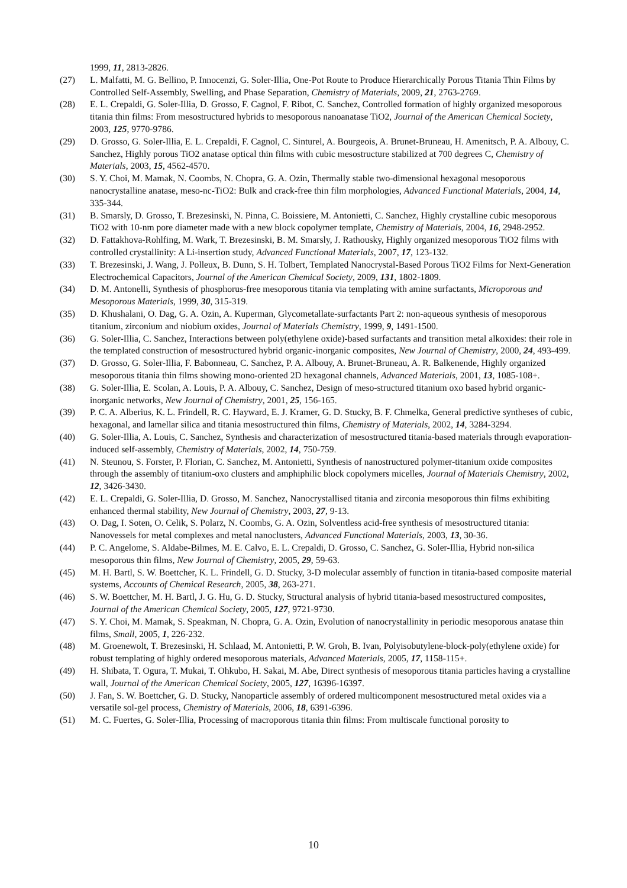1999, 11, 2813-2826.
(27) L. Malfatti, M. G. Bellino, P. Innocenzi, G. Soler-Illia, One-Pot Route to Produce Hierarchically Porous Titania Thin Films by Controlled Self-Assembly, Swelling, and Phase Separation, Chemistry of Materials, 2009, 21, 2763-2769.
(28) E. L. Crepaldi, G. Soler-Illia, D. Grosso, F. Cagnol, F. Ribot, C. Sanchez, Controlled formation of highly organized mesoporous titania thin films: From mesostructured hybrids to mesoporous nanoanatase TiO2, Journal of the American Chemical Society, 2003, 125, 9770-9786.
(29) D. Grosso, G. Soler-Illia, E. L. Crepaldi, F. Cagnol, C. Sinturel, A. Bourgeois, A. Brunet-Bruneau, H. Amenitsch, P. A. Albouy, C. Sanchez, Highly porous TiO2 anatase optical thin films with cubic mesostructure stabilized at 700 degrees C, Chemistry of Materials, 2003, 15, 4562-4570.
(30) S. Y. Choi, M. Mamak, N. Coombs, N. Chopra, G. A. Ozin, Thermally stable two-dimensional hexagonal mesoporous nanocrystalline anatase, meso-nc-TiO2: Bulk and crack-free thin film morphologies, Advanced Functional Materials, 2004, 14, 335-344.
(31) B. Smarsly, D. Grosso, T. Brezesinski, N. Pinna, C. Boissiere, M. Antonietti, C. Sanchez, Highly crystalline cubic mesoporous TiO2 with 10-nm pore diameter made with a new block copolymer template, Chemistry of Materials, 2004, 16, 2948-2952.
(32) D. Fattakhova-Rohlfing, M. Wark, T. Brezesinski, B. M. Smarsly, J. Rathousky, Highly organized mesoporous TiO2 films with controlled crystallinity: A Li-insertion study, Advanced Functional Materials, 2007, 17, 123-132.
(33) T. Brezesinski, J. Wang, J. Polleux, B. Dunn, S. H. Tolbert, Templated Nanocrystal-Based Porous TiO2 Films for Next-Generation Electrochemical Capacitors, Journal of the American Chemical Society, 2009, 131, 1802-1809.
(34) D. M. Antonelli, Synthesis of phosphorus-free mesoporous titania via templating with amine surfactants, Microporous and Mesoporous Materials, 1999, 30, 315-319.
(35) D. Khushalani, O. Dag, G. A. Ozin, A. Kuperman, Glycometallate-surfactants Part 2: non-aqueous synthesis of mesoporous titanium, zirconium and niobium oxides, Journal of Materials Chemistry, 1999, 9, 1491-1500.
(36) G. Soler-Illia, C. Sanchez, Interactions between poly(ethylene oxide)-based surfactants and transition metal alkoxides: their role in the templated construction of mesostructured hybrid organic-inorganic composites, New Journal of Chemistry, 2000, 24, 493-499.
(37) D. Grosso, G. Soler-Illia, F. Babonneau, C. Sanchez, P. A. Albouy, A. Brunet-Bruneau, A. R. Balkenende, Highly organized mesoporous titania thin films showing mono-oriented 2D hexagonal channels, Advanced Materials, 2001, 13, 1085-108+.
(38) G. Soler-Illia, E. Scolan, A. Louis, P. A. Albouy, C. Sanchez, Design of meso-structured titanium oxo based hybrid organic-inorganic networks, New Journal of Chemistry, 2001, 25, 156-165.
(39) P. C. A. Alberius, K. L. Frindell, R. C. Hayward, E. J. Kramer, G. D. Stucky, B. F. Chmelka, General predictive syntheses of cubic, hexagonal, and lamellar silica and titania mesostructured thin films, Chemistry of Materials, 2002, 14, 3284-3294.
(40) G. Soler-Illia, A. Louis, C. Sanchez, Synthesis and characterization of mesostructured titania-based materials through evaporation-induced self-assembly, Chemistry of Materials, 2002, 14, 750-759.
(41) N. Steunou, S. Forster, P. Florian, C. Sanchez, M. Antonietti, Synthesis of nanostructured polymer-titanium oxide composites through the assembly of titanium-oxo clusters and amphiphilic block copolymers micelles, Journal of Materials Chemistry, 2002, 12, 3426-3430.
(42) E. L. Crepaldi, G. Soler-Illia, D. Grosso, M. Sanchez, Nanocrystallised titania and zirconia mesoporous thin films exhibiting enhanced thermal stability, New Journal of Chemistry, 2003, 27, 9-13.
(43) O. Dag, I. Soten, O. Celik, S. Polarz, N. Coombs, G. A. Ozin, Solventless acid-free synthesis of mesostructured titania: Nanovessels for metal complexes and metal nanoclusters, Advanced Functional Materials, 2003, 13, 30-36.
(44) P. C. Angelome, S. Aldabe-Bilmes, M. E. Calvo, E. L. Crepaldi, D. Grosso, C. Sanchez, G. Soler-Illia, Hybrid non-silica mesoporous thin films, New Journal of Chemistry, 2005, 29, 59-63.
(45) M. H. Bartl, S. W. Boettcher, K. L. Frindell, G. D. Stucky, 3-D molecular assembly of function in titania-based composite material systems, Accounts of Chemical Research, 2005, 38, 263-271.
(46) S. W. Boettcher, M. H. Bartl, J. G. Hu, G. D. Stucky, Structural analysis of hybrid titania-based mesostructured composites, Journal of the American Chemical Society, 2005, 127, 9721-9730.
(47) S. Y. Choi, M. Mamak, S. Speakman, N. Chopra, G. A. Ozin, Evolution of nanocrystallinity in periodic mesoporous anatase thin films, Small, 2005, 1, 226-232.
(48) M. Groenewolt, T. Brezesinski, H. Schlaad, M. Antonietti, P. W. Groh, B. Ivan, Polyisobutylene-block-poly(ethylene oxide) for robust templating of highly ordered mesoporous materials, Advanced Materials, 2005, 17, 1158-115+.
(49) H. Shibata, T. Ogura, T. Mukai, T. Ohkubo, H. Sakai, M. Abe, Direct synthesis of mesoporous titania particles having a crystalline wall, Journal of the American Chemical Society, 2005, 127, 16396-16397.
(50) J. Fan, S. W. Boettcher, G. D. Stucky, Nanoparticle assembly of ordered multicomponent mesostructured metal oxides via a versatile sol-gel process, Chemistry of Materials, 2006, 18, 6391-6396.
(51) M. C. Fuertes, G. Soler-Illia, Processing of macroporous titania thin films: From multiscale functional porosity to
10